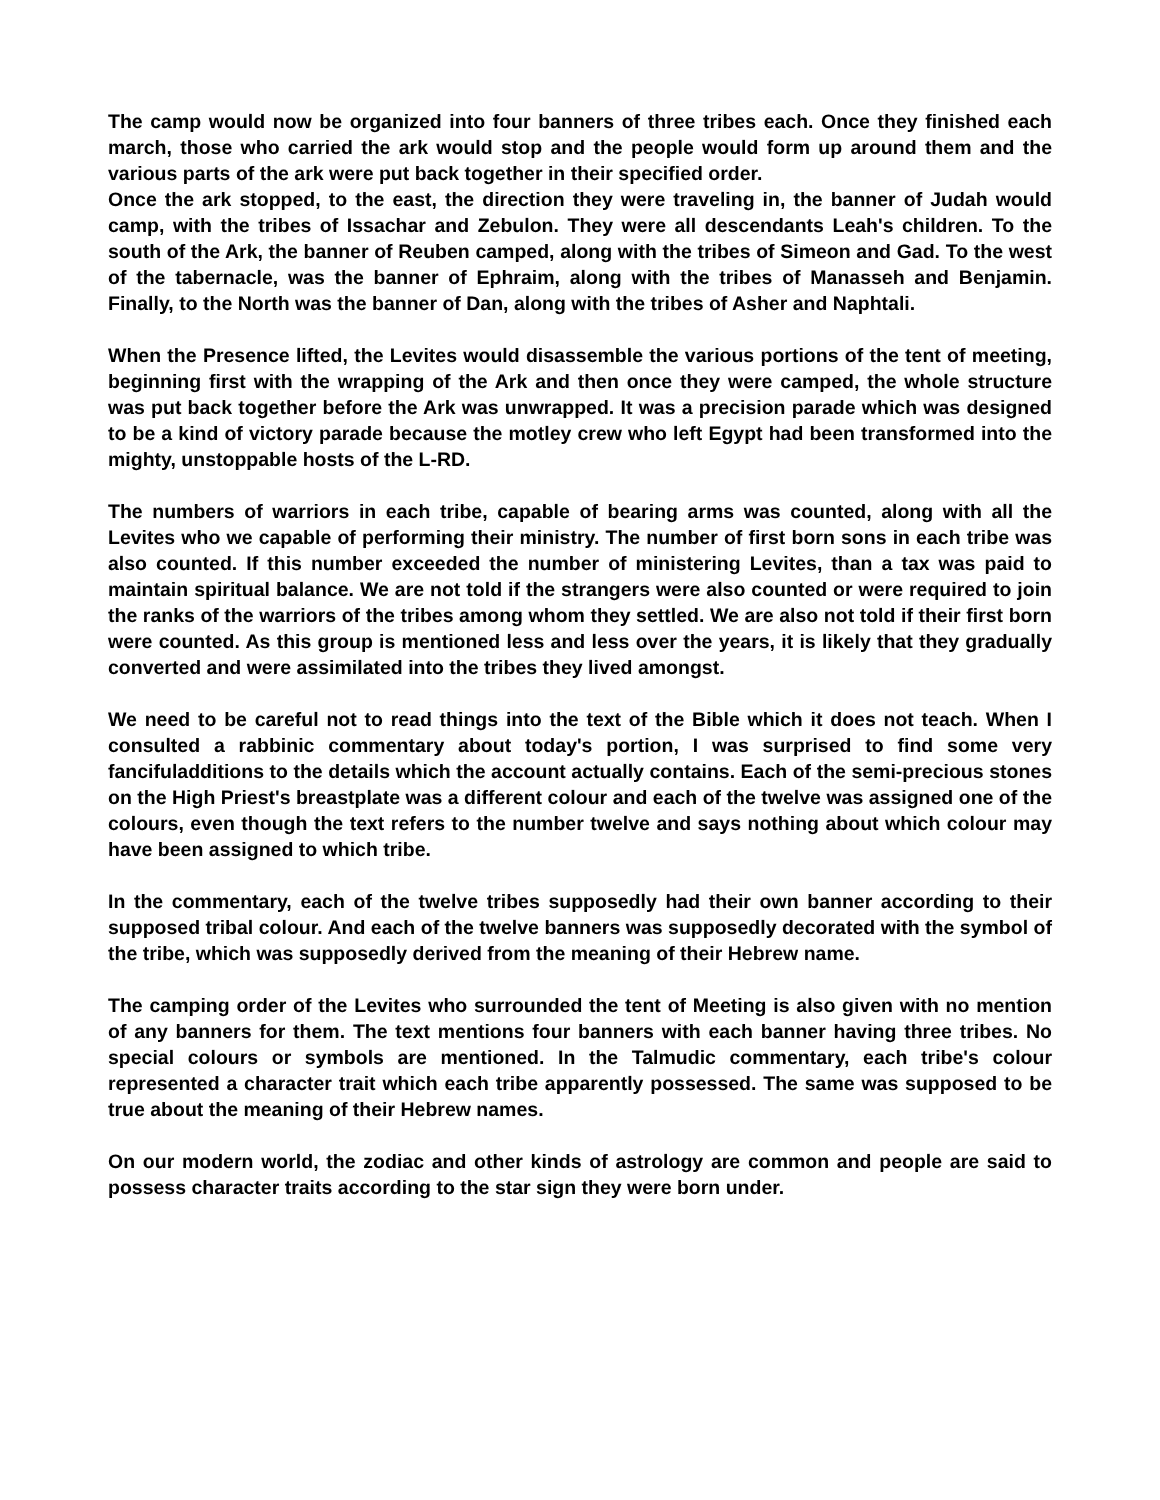The camp would now be organized into four banners of three tribes each. Once they finished each march, those who carried the ark would stop and the people would form up around them and the various parts of the ark were put back together in their specified order.
Once the ark stopped, to the east, the direction they were traveling in, the banner of Judah would camp, with the tribes of Issachar and Zebulon. They were all descendants Leah's children. To the south of the Ark, the banner of Reuben camped, along with the tribes of Simeon and Gad. To the west of the tabernacle, was the banner of Ephraim, along with the tribes of Manasseh and Benjamin. Finally, to the North was the banner of Dan, along with the tribes of Asher and Naphtali.
When the Presence lifted, the Levites would disassemble the various portions of the tent of meeting, beginning first with the wrapping of the Ark and then once they were camped, the whole structure was put back together before the Ark was unwrapped. It was a precision parade which was designed to be a kind of victory parade because the motley crew who left Egypt had been transformed into the mighty, unstoppable hosts of the L-RD.
The numbers of warriors in each tribe, capable of bearing arms was counted, along with all the Levites who we capable of performing their ministry. The number of first born sons in each tribe was also counted. If this number exceeded the number of ministering Levites, than a tax was paid to maintain spiritual balance. We are not told if the strangers were also counted or were required to join the ranks of the warriors of the tribes among whom they settled. We are also not told if their first born were counted. As this group is mentioned less and less over the years, it is likely that they gradually converted and were assimilated into the tribes they lived amongst.
We need to be careful not to read things into the text of the Bible which it does not teach. When I consulted a rabbinic commentary about today's portion, I was surprised to find some very fancifuladditions to the details which the account actually contains. Each of the semi-precious stones on the High Priest's breastplate was a different colour and each of the twelve was assigned one of the colours, even though the text refers to the number twelve and says nothing about which colour may have been assigned to which tribe.
In the commentary, each of the twelve tribes supposedly had their own banner according to their supposed tribal colour. And each of the twelve banners was supposedly decorated with the symbol of the tribe, which was supposedly derived from the meaning of their Hebrew name.
The camping order of the Levites who surrounded the tent of Meeting is also given with no mention of any banners for them. The text mentions four banners with each banner having three tribes. No special colours or symbols are mentioned. In the Talmudic commentary, each tribe's colour represented a character trait which each tribe apparently possessed. The same was supposed to be true about the meaning of their Hebrew names.
On our modern world, the zodiac and other kinds of astrology are common and people are said to possess character traits according to the star sign they were born under.